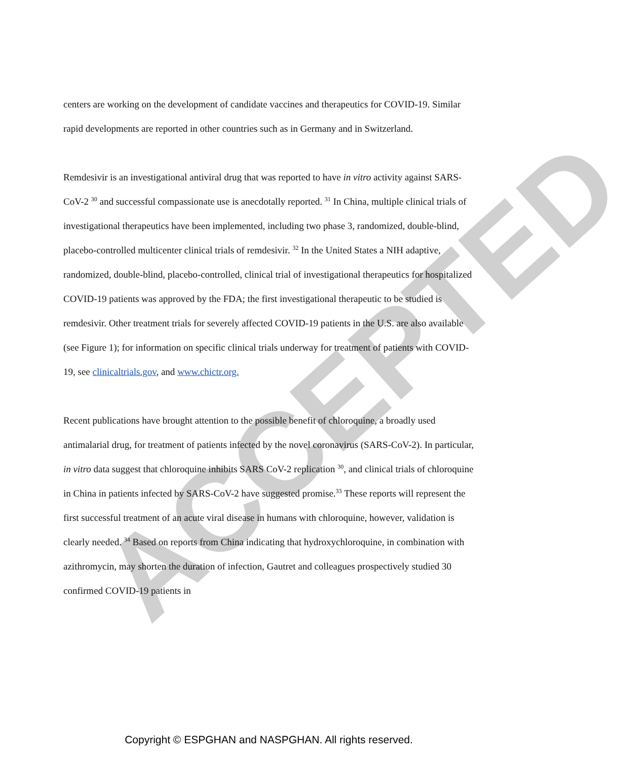ACCEPTED
centers are working on the development of candidate vaccines and therapeutics for COVID-19. Similar rapid developments are reported in other countries such as in Germany and in Switzerland.
Remdesivir is an investigational antiviral drug that was reported to have in vitro activity against SARS-CoV-2 <sup>30</sup> and successful compassionate use is anecdotally reported. <sup>31</sup> In China, multiple clinical trials of investigational therapeutics have been implemented, including two phase 3, randomized, double-blind, placebo-controlled multicenter clinical trials of remdesivir. <sup>32</sup> In the United States a NIH adaptive, randomized, double-blind, placebo-controlled, clinical trial of investigational therapeutics for hospitalized COVID-19 patients was approved by the FDA; the first investigational therapeutic to be studied is remdesivir. Other treatment trials for severely affected COVID-19 patients in the U.S. are also available (see Figure 1); for information on specific clinical trials underway for treatment of patients with COVID-19, see clinicaltrials.gov, and www.chictr.org.
Recent publications have brought attention to the possible benefit of chloroquine, a broadly used antimalarial drug, for treatment of patients infected by the novel coronavirus (SARS-CoV-2). In particular, in vitro data suggest that chloroquine inhibits SARS CoV-2 replication <sup>30</sup>, and clinical trials of chloroquine in China in patients infected by SARS-CoV-2 have suggested promise.<sup>33</sup> These reports will represent the first successful treatment of an acute viral disease in humans with chloroquine, however, validation is clearly needed. <sup>34</sup> Based on reports from China indicating that hydroxychloroquine, in combination with azithromycin, may shorten the duration of infection, Gautret and colleagues prospectively studied 30 confirmed COVID-19 patients in
Copyright © ESPGHAN and NASPGHAN. All rights reserved.